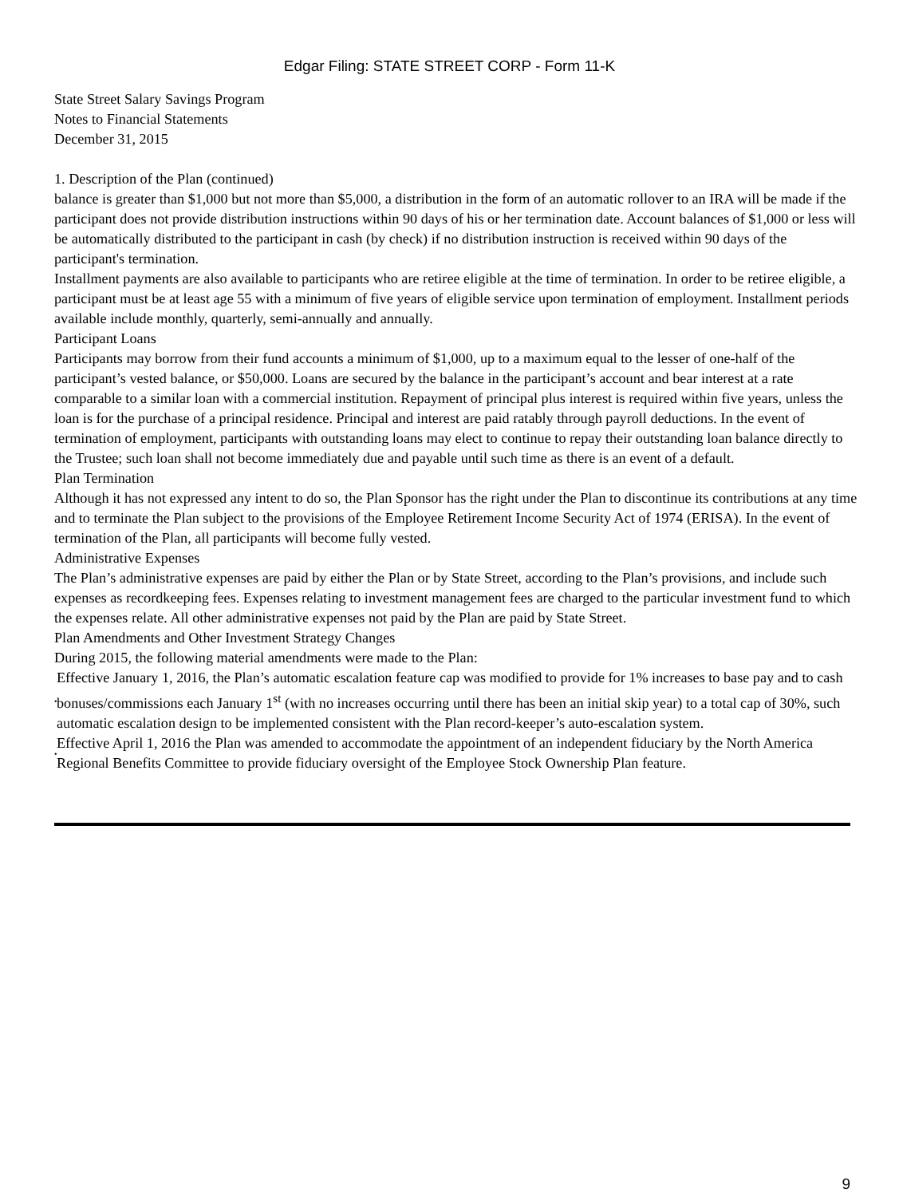Edgar Filing: STATE STREET CORP - Form 11-K
State Street Salary Savings Program
Notes to Financial Statements
December 31, 2015
1. Description of the Plan (continued)
balance is greater than $1,000 but not more than $5,000, a distribution in the form of an automatic rollover to an IRA will be made if the participant does not provide distribution instructions within 90 days of his or her termination date. Account balances of $1,000 or less will be automatically distributed to the participant in cash (by check) if no distribution instruction is received within 90 days of the participant's termination.
Installment payments are also available to participants who are retiree eligible at the time of termination. In order to be retiree eligible, a participant must be at least age 55 with a minimum of five years of eligible service upon termination of employment. Installment periods available include monthly, quarterly, semi-annually and annually.
Participant Loans
Participants may borrow from their fund accounts a minimum of $1,000, up to a maximum equal to the lesser of one-half of the participant’s vested balance, or $50,000. Loans are secured by the balance in the participant’s account and bear interest at a rate comparable to a similar loan with a commercial institution. Repayment of principal plus interest is required within five years, unless the loan is for the purchase of a principal residence. Principal and interest are paid ratably through payroll deductions. In the event of termination of employment, participants with outstanding loans may elect to continue to repay their outstanding loan balance directly to the Trustee; such loan shall not become immediately due and payable until such time as there is an event of a default.
Plan Termination
Although it has not expressed any intent to do so, the Plan Sponsor has the right under the Plan to discontinue its contributions at any time and to terminate the Plan subject to the provisions of the Employee Retirement Income Security Act of 1974 (ERISA). In the event of termination of the Plan, all participants will become fully vested.
Administrative Expenses
The Plan’s administrative expenses are paid by either the Plan or by State Street, according to the Plan’s provisions, and include such expenses as recordkeeping fees. Expenses relating to investment management fees are charged to the particular investment fund to which the expenses relate. All other administrative expenses not paid by the Plan are paid by State Street.
Plan Amendments and Other Investment Strategy Changes
During 2015, the following material amendments were made to the Plan:
• Effective January 1, 2016, the Plan’s automatic escalation feature cap was modified to provide for 1% increases to base pay and to cash bonuses/commissions each January 1<sup>st</sup> (with no increases occurring until there has been an initial skip year) to a total cap of 30%, such automatic escalation design to be implemented consistent with the Plan record-keeper’s auto-escalation system.
• Effective April 1, 2016 the Plan was amended to accommodate the appointment of an independent fiduciary by the North America Regional Benefits Committee to provide fiduciary oversight of the Employee Stock Ownership Plan feature.
9